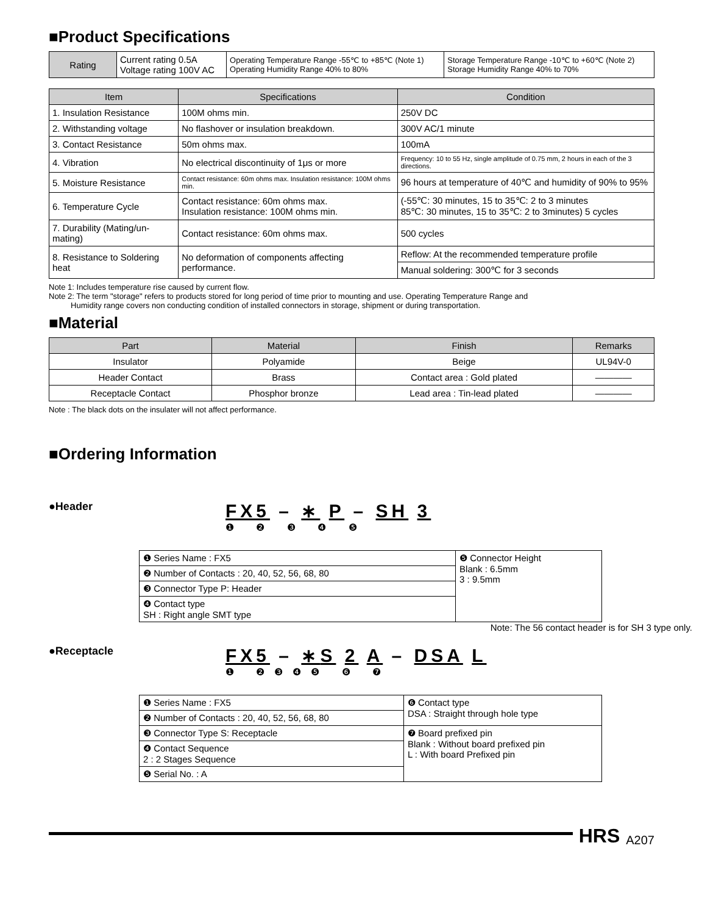■Product Specifications
| Rating | Current rating 0.5A Voltage rating 100V AC | Operating Temperature Range -55℃ to +85℃ (Note 1) Operating Humidity Range 40% to 80% | Storage Temperature Range -10℃ to +60℃ (Note 2) Storage Humidity Range 40% to 70% |
| Item | Specifications | Condition |
| --- | --- | --- |
| 1. Insulation Resistance | 100M ohms min. | 250V DC |
| 2. Withstanding voltage | No flashover or insulation breakdown. | 300V AC/1 minute |
| 3. Contact Resistance | 50m ohms max. | 100mA |
| 4. Vibration | No electrical discontinuity of 1μs or more | Frequency: 10 to 55 Hz, single amplitude of 0.75 mm, 2 hours in each of the 3 directions. |
| 5. Moisture Resistance | Contact resistance: 60m ohms max. Insulation resistance: 100M ohms min. | 96 hours at temperature of 40℃ and humidity of 90% to 95% |
| 6. Temperature Cycle | Contact resistance: 60m ohms max. Insulation resistance: 100M ohms min. | (-55℃: 30 minutes, 15 to 35℃: 2 to 3 minutes 85℃: 30 minutes, 15 to 35℃: 2 to 3minutes) 5 cycles |
| 7. Durability (Mating/un-mating) | Contact resistance: 60m ohms max. | 500 cycles |
| 8. Resistance to Soldering heat | No deformation of components affecting performance. | Reflow: At the recommended temperature profile |
| | | Manual soldering: 300℃ for 3 seconds |
Note 1: Includes temperature rise caused by current flow.
Note 2: The term "storage" refers to products stored for long period of time prior to mounting and use. Operating Temperature Range and
Humidity range covers non conducting condition of installed connectors in storage, shipment or during transportation.
■Material
| Part | Material | Finish | Remarks |
| --- | --- | --- | --- |
| Insulator | Polyamide | Beige | UL94V-0 |
| Header Contact | Brass | Contact area : Gold plated | ———— |
| Receptacle Contact | Phosphor bronze | Lead area : Tin-lead plated | ———— |
Note : The black dots on the insulater will not affect performance.
■Ordering Information
●Header
FX5 – ∗ P – SH 3
❶ ❷ ❸ ❹ ❺
| ❶ Series Name : FX5 | ❺ Connector Height Blank : 6.5mm 3 : 9.5mm |
| ❷ Number of Contacts : 20, 40, 52, 56, 68, 80 | |
| ❸ Connector Type P: Header | |
| ❹ Contact type SH : Right angle SMT type | |
Note: The 56 contact header is for SH 3 type only.
●Receptacle
FX5 – ∗S 2 A – DSA L
❶ ❷❸❹❺ ❻ ❼
| ❶ Series Name : FX5 | ❻ Contact type DSA : Straight through hole type |
| ❷ Number of Contacts : 20, 40, 52, 56, 68, 80 | |
| ❸ Connector Type S: Receptacle | ❼ Board prefixed pin Blank : Without board prefixed pin L : With board Prefixed pin |
| ❹ Contact Sequence 2 : 2 Stages Sequence | |
| ❺ Serial No. : A | |
HRS A207